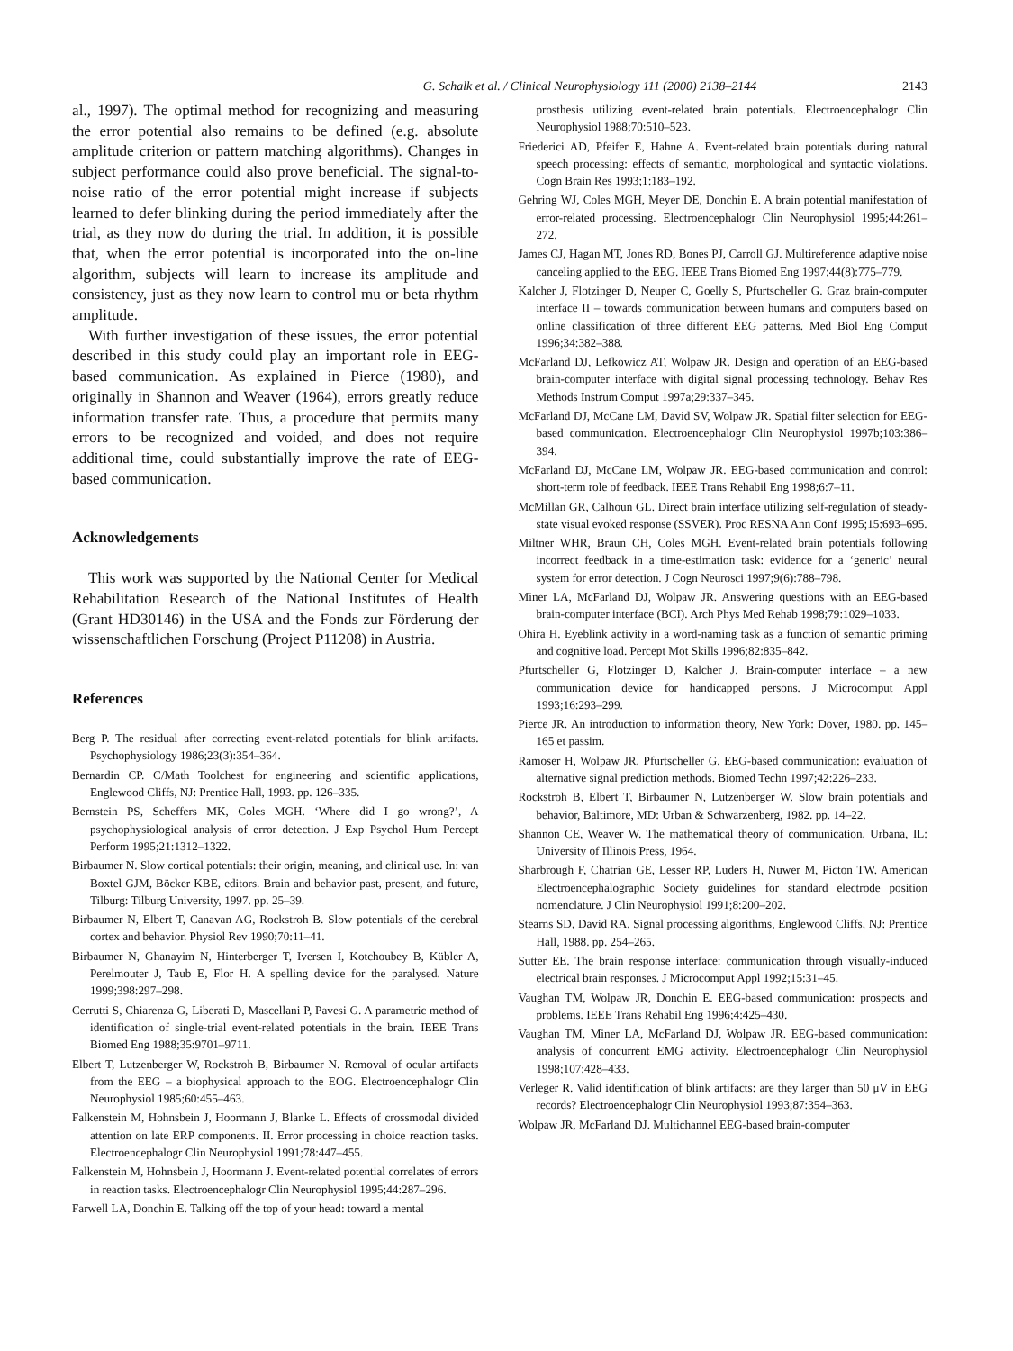G. Schalk et al. / Clinical Neurophysiology 111 (2000) 2138–2144
2143
al., 1997). The optimal method for recognizing and measuring the error potential also remains to be defined (e.g. absolute amplitude criterion or pattern matching algorithms). Changes in subject performance could also prove beneficial. The signal-to-noise ratio of the error potential might increase if subjects learned to defer blinking during the period immediately after the trial, as they now do during the trial. In addition, it is possible that, when the error potential is incorporated into the on-line algorithm, subjects will learn to increase its amplitude and consistency, just as they now learn to control mu or beta rhythm amplitude.
With further investigation of these issues, the error potential described in this study could play an important role in EEG-based communication. As explained in Pierce (1980), and originally in Shannon and Weaver (1964), errors greatly reduce information transfer rate. Thus, a procedure that permits many errors to be recognized and voided, and does not require additional time, could substantially improve the rate of EEG-based communication.
Acknowledgements
This work was supported by the National Center for Medical Rehabilitation Research of the National Institutes of Health (Grant HD30146) in the USA and the Fonds zur Förderung der wissenschaftlichen Forschung (Project P11208) in Austria.
References
Berg P. The residual after correcting event-related potentials for blink artifacts. Psychophysiology 1986;23(3):354–364.
Bernardin CP. C/Math Toolchest for engineering and scientific applications, Englewood Cliffs, NJ: Prentice Hall, 1993. pp. 126–335.
Bernstein PS, Scheffers MK, Coles MGH. ‘Where did I go wrong?’, A psychophysiological analysis of error detection. J Exp Psychol Hum Percept Perform 1995;21:1312–1322.
Birbaumer N. Slow cortical potentials: their origin, meaning, and clinical use. In: van Boxtel GJM, Böcker KBE, editors. Brain and behavior past, present, and future, Tilburg: Tilburg University, 1997. pp. 25–39.
Birbaumer N, Elbert T, Canavan AG, Rockstroh B. Slow potentials of the cerebral cortex and behavior. Physiol Rev 1990;70:11–41.
Birbaumer N, Ghanayim N, Hinterberger T, Iversen I, Kotchoubey B, Kübler A, Perelmouter J, Taub E, Flor H. A spelling device for the paralysed. Nature 1999;398:297–298.
Cerrutti S, Chiarenza G, Liberati D, Mascellani P, Pavesi G. A parametric method of identification of single-trial event-related potentials in the brain. IEEE Trans Biomed Eng 1988;35:9701–9711.
Elbert T, Lutzenberger W, Rockstroh B, Birbaumer N. Removal of ocular artifacts from the EEG – a biophysical approach to the EOG. Electroencephalogr Clin Neurophysiol 1985;60:455–463.
Falkenstein M, Hohnsbein J, Hoormann J, Blanke L. Effects of crossmodal divided attention on late ERP components. II. Error processing in choice reaction tasks. Electroencephalogr Clin Neurophysiol 1991;78:447–455.
Falkenstein M, Hohnsbein J, Hoormann J. Event-related potential correlates of errors in reaction tasks. Electroencephalogr Clin Neurophysiol 1995;44:287–296.
Farwell LA, Donchin E. Talking off the top of your head: toward a mental
prosthesis utilizing event-related brain potentials. Electroencephalogr Clin Neurophysiol 1988;70:510–523.
Friederici AD, Pfeifer E, Hahne A. Event-related brain potentials during natural speech processing: effects of semantic, morphological and syntactic violations. Cogn Brain Res 1993;1:183–192.
Gehring WJ, Coles MGH, Meyer DE, Donchin E. A brain potential manifestation of error-related processing. Electroencephalogr Clin Neurophysiol 1995;44:261–272.
James CJ, Hagan MT, Jones RD, Bones PJ, Carroll GJ. Multireference adaptive noise canceling applied to the EEG. IEEE Trans Biomed Eng 1997;44(8):775–779.
Kalcher J, Flotzinger D, Neuper C, Goelly S, Pfurtscheller G. Graz brain-computer interface II – towards communication between humans and computers based on online classification of three different EEG patterns. Med Biol Eng Comput 1996;34:382–388.
McFarland DJ, Lefkowicz AT, Wolpaw JR. Design and operation of an EEG-based brain-computer interface with digital signal processing technology. Behav Res Methods Instrum Comput 1997a;29:337–345.
McFarland DJ, McCane LM, David SV, Wolpaw JR. Spatial filter selection for EEG-based communication. Electroencephalogr Clin Neurophysiol 1997b;103:386–394.
McFarland DJ, McCane LM, Wolpaw JR. EEG-based communication and control: short-term role of feedback. IEEE Trans Rehabil Eng 1998;6:7–11.
McMillan GR, Calhoun GL. Direct brain interface utilizing self-regulation of steady-state visual evoked response (SSVER). Proc RESNA Ann Conf 1995;15:693–695.
Miltner WHR, Braun CH, Coles MGH. Event-related brain potentials following incorrect feedback in a time-estimation task: evidence for a ‘generic’ neural system for error detection. J Cogn Neurosci 1997;9(6):788–798.
Miner LA, McFarland DJ, Wolpaw JR. Answering questions with an EEG-based brain-computer interface (BCI). Arch Phys Med Rehab 1998;79:1029–1033.
Ohira H. Eyeblink activity in a word-naming task as a function of semantic priming and cognitive load. Percept Mot Skills 1996;82:835–842.
Pfurtscheller G, Flotzinger D, Kalcher J. Brain-computer interface – a new communication device for handicapped persons. J Microcomput Appl 1993;16:293–299.
Pierce JR. An introduction to information theory, New York: Dover, 1980. pp. 145–165 et passim.
Ramoser H, Wolpaw JR, Pfurtscheller G. EEG-based communication: evaluation of alternative signal prediction methods. Biomed Techn 1997;42:226–233.
Rockstroh B, Elbert T, Birbaumer N, Lutzenberger W. Slow brain potentials and behavior, Baltimore, MD: Urban & Schwarzenberg, 1982. pp. 14–22.
Shannon CE, Weaver W. The mathematical theory of communication, Urbana, IL: University of Illinois Press, 1964.
Sharbrough F, Chatrian GE, Lesser RP, Luders H, Nuwer M, Picton TW. American Electroencephalographic Society guidelines for standard electrode position nomenclature. J Clin Neurophysiol 1991;8:200–202.
Stearns SD, David RA. Signal processing algorithms, Englewood Cliffs, NJ: Prentice Hall, 1988. pp. 254–265.
Sutter EE. The brain response interface: communication through visually-induced electrical brain responses. J Microcomput Appl 1992;15:31–45.
Vaughan TM, Wolpaw JR, Donchin E. EEG-based communication: prospects and problems. IEEE Trans Rehabil Eng 1996;4:425–430.
Vaughan TM, Miner LA, McFarland DJ, Wolpaw JR. EEG-based communication: analysis of concurrent EMG activity. Electroencephalogr Clin Neurophysiol 1998;107:428–433.
Verleger R. Valid identification of blink artifacts: are they larger than 50 μV in EEG records? Electroencephalogr Clin Neurophysiol 1993;87:354–363.
Wolpaw JR, McFarland DJ. Multichannel EEG-based brain-computer